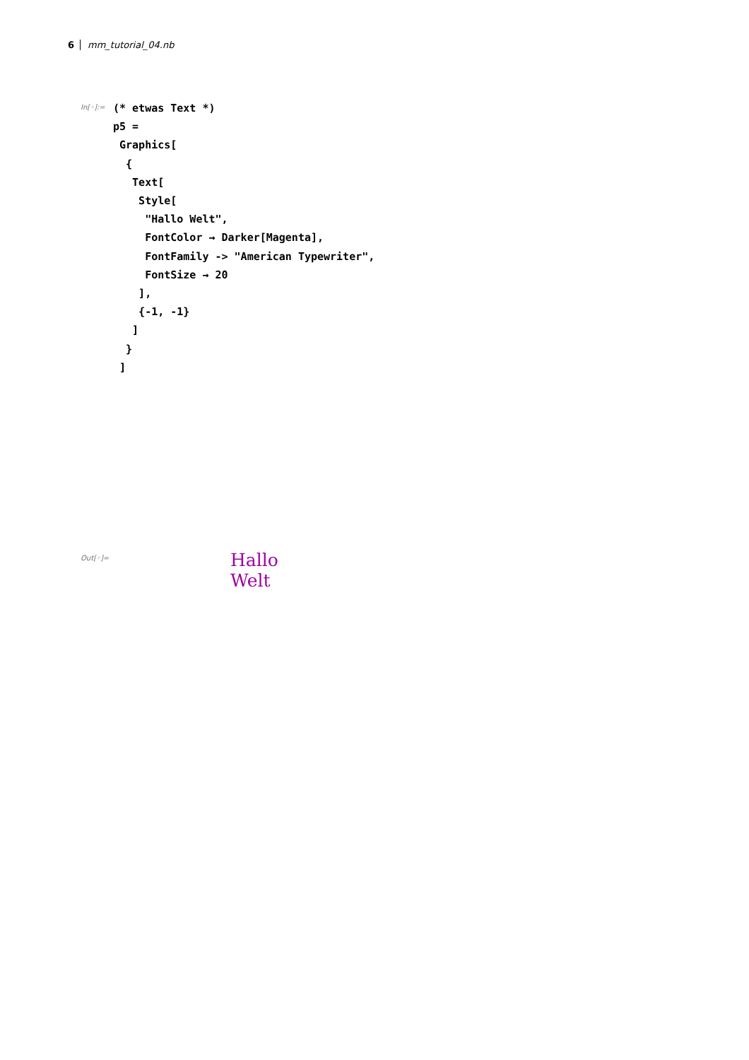6 mm_tutorial_04.nb
In[◦]:=
(* etwas Text *)
p5 =
 Graphics[
  {
   Text[
    Style[
     "Hallo Welt",
     FontColor → Darker[Magenta],
     FontFamily -> "American Typewriter",
     FontSize → 20
    ],
    {-1, -1}
   ]
  }
 ]
Out[◦]= Hallo Welt